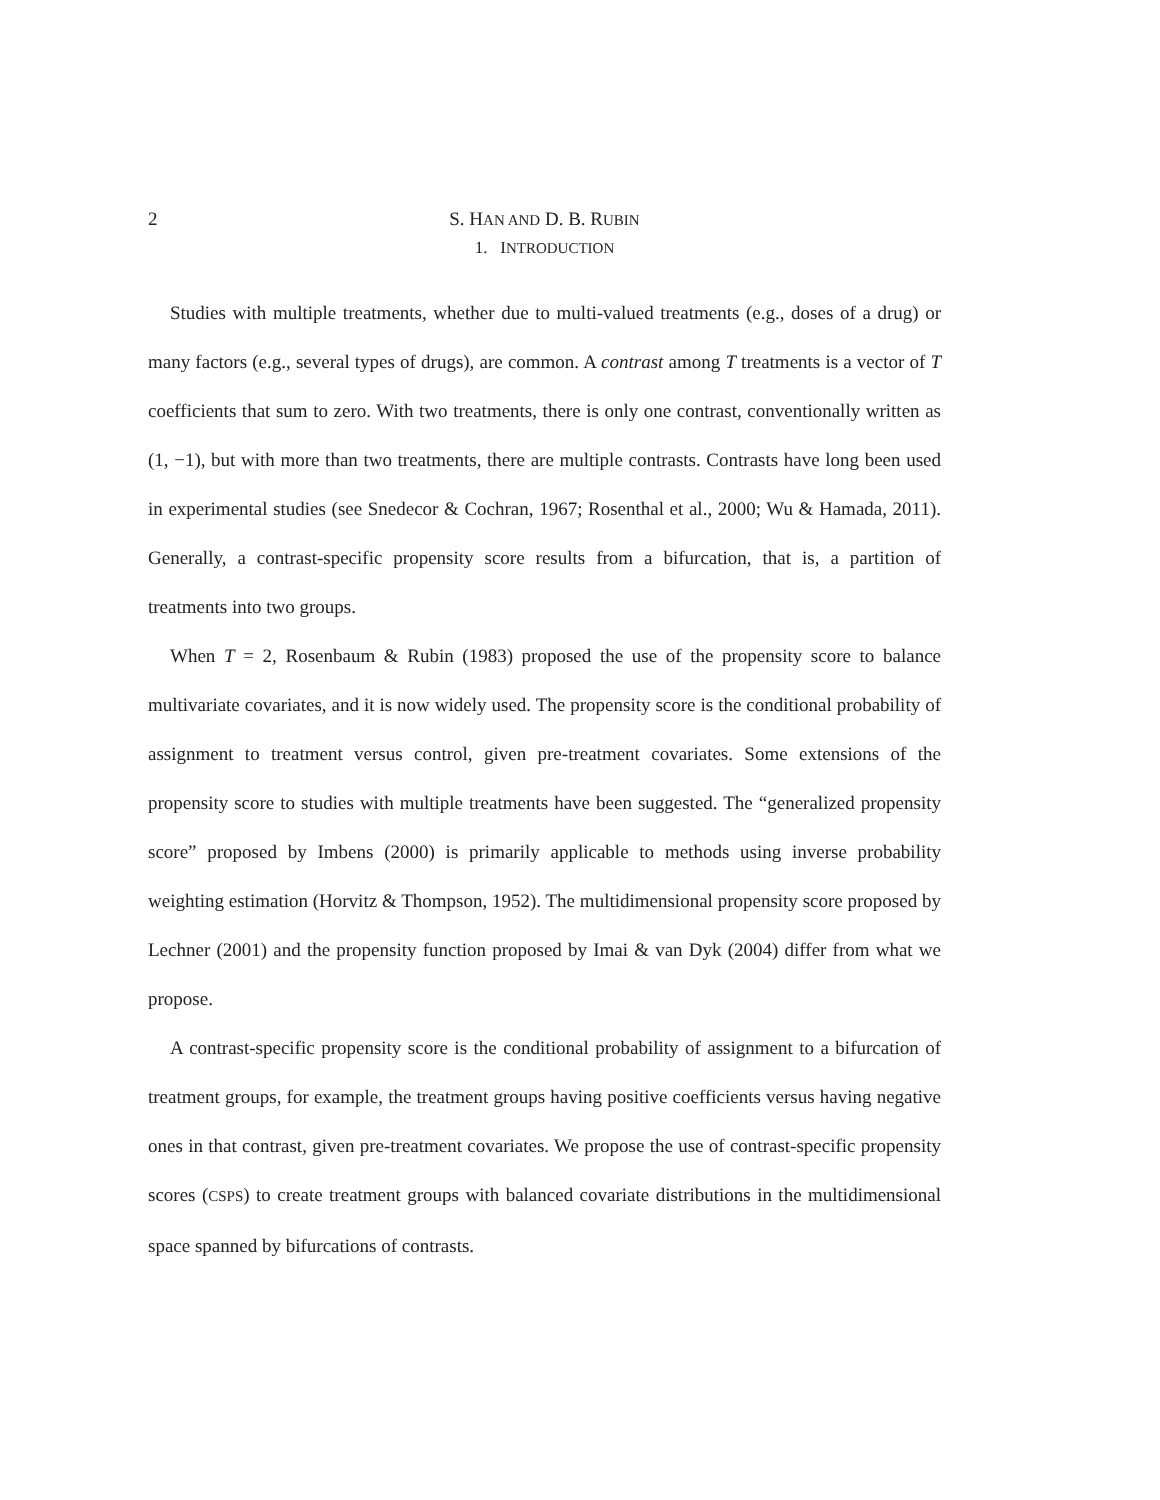2 S. HAN AND D. B. RUBIN
1. INTRODUCTION
Studies with multiple treatments, whether due to multi-valued treatments (e.g., doses of a drug) or many factors (e.g., several types of drugs), are common. A contrast among T treatments is a vector of T coefficients that sum to zero. With two treatments, there is only one contrast, conventionally written as (1, −1), but with more than two treatments, there are multiple contrasts. Contrasts have long been used in experimental studies (see Snedecor & Cochran, 1967; Rosenthal et al., 2000; Wu & Hamada, 2011). Generally, a contrast-specific propensity score results from a bifurcation, that is, a partition of treatments into two groups.
When T = 2, Rosenbaum & Rubin (1983) proposed the use of the propensity score to balance multivariate covariates, and it is now widely used. The propensity score is the conditional probability of assignment to treatment versus control, given pre-treatment covariates. Some extensions of the propensity score to studies with multiple treatments have been suggested. The “generalized propensity score” proposed by Imbens (2000) is primarily applicable to methods using inverse probability weighting estimation (Horvitz & Thompson, 1952). The multidimensional propensity score proposed by Lechner (2001) and the propensity function proposed by Imai & van Dyk (2004) differ from what we propose.
A contrast-specific propensity score is the conditional probability of assignment to a bifurcation of treatment groups, for example, the treatment groups having positive coefficients versus having negative ones in that contrast, given pre-treatment covariates. We propose the use of contrast-specific propensity scores (CSPS) to create treatment groups with balanced covariate distributions in the multidimensional space spanned by bifurcations of contrasts.